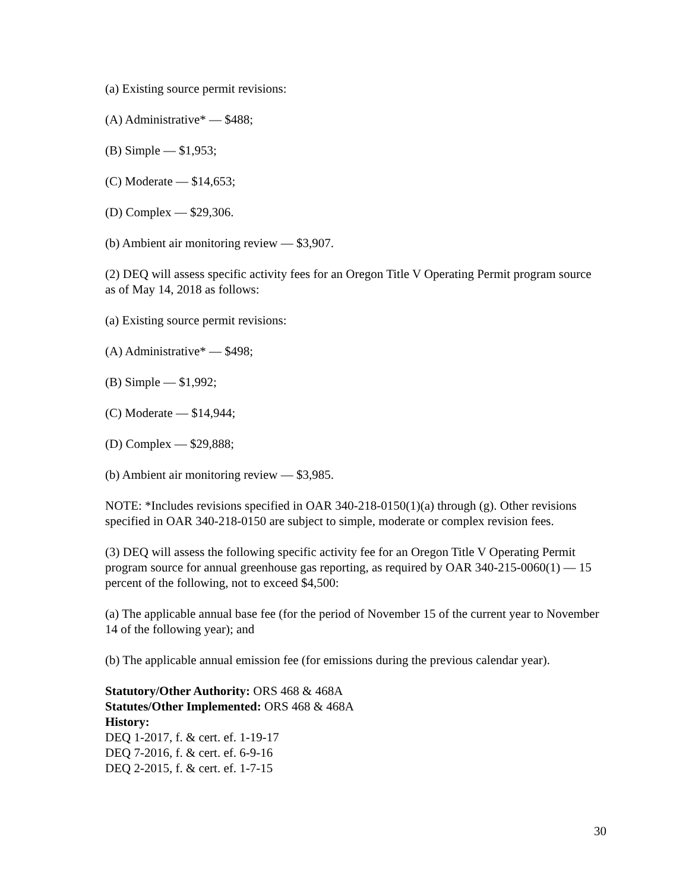(a) Existing source permit revisions:
(A) Administrative* — $488;
(B) Simple — $1,953;
(C) Moderate — $14,653;
(D) Complex — $29,306.
(b) Ambient air monitoring review — $3,907.
(2) DEQ will assess specific activity fees for an Oregon Title V Operating Permit program source as of May 14, 2018 as follows:
(a) Existing source permit revisions:
(A) Administrative* — $498;
(B) Simple — $1,992;
(C) Moderate — $14,944;
(D) Complex — $29,888;
(b) Ambient air monitoring review — $3,985.
NOTE: *Includes revisions specified in OAR 340-218-0150(1)(a) through (g). Other revisions specified in OAR 340-218-0150 are subject to simple, moderate or complex revision fees.
(3) DEQ will assess the following specific activity fee for an Oregon Title V Operating Permit program source for annual greenhouse gas reporting, as required by OAR 340-215-0060(1) — 15 percent of the following, not to exceed $4,500:
(a) The applicable annual base fee (for the period of November 15 of the current year to November 14 of the following year); and
(b) The applicable annual emission fee (for emissions during the previous calendar year).
Statutory/Other Authority: ORS 468 & 468A
Statutes/Other Implemented: ORS 468 & 468A
History:
DEQ 1-2017, f. & cert. ef. 1-19-17
DEQ 7-2016, f. & cert. ef. 6-9-16
DEQ 2-2015, f. & cert. ef. 1-7-15
30